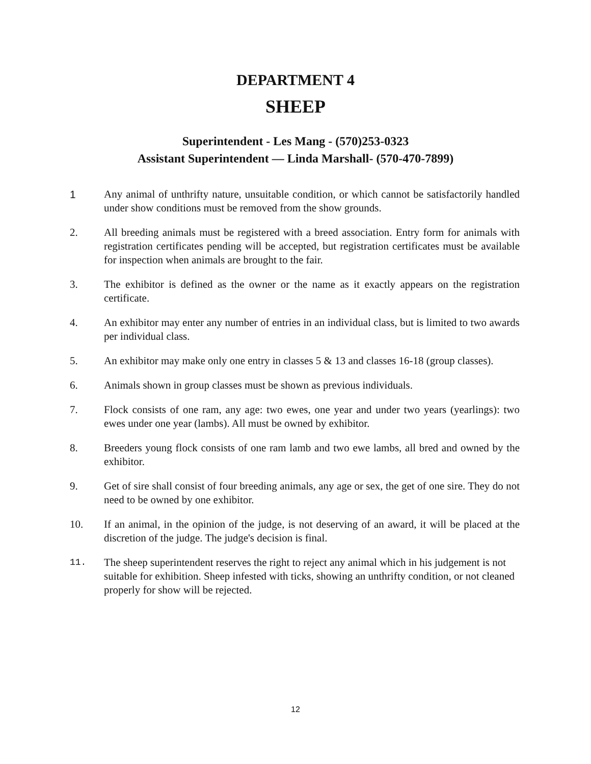DEPARTMENT 4
SHEEP
Superintendent - Les Mang - (570)253-0323
Assistant Superintendent — Linda Marshall- (570-470-7899)
1 Any animal of unthrifty nature, unsuitable condition, or which cannot be satisfactorily handled under show conditions must be removed from the show grounds.
2. All breeding animals must be registered with a breed association. Entry form for animals with registration certificates pending will be accepted, but registration certificates must be available for inspection when animals are brought to the fair.
3. The exhibitor is defined as the owner or the name as it exactly appears on the registration certificate.
4. An exhibitor may enter any number of entries in an individual class, but is limited to two awards per individual class.
5. An exhibitor may make only one entry in classes 5 & 13 and classes 16-18 (group classes).
6. Animals shown in group classes must be shown as previous individuals.
7. Flock consists of one ram, any age: two ewes, one year and under two years (yearlings): two ewes under one year (lambs). All must be owned by exhibitor.
8. Breeders young flock consists of one ram lamb and two ewe lambs, all bred and owned by the exhibitor.
9. Get of sire shall consist of four breeding animals, any age or sex, the get of one sire. They do not need to be owned by one exhibitor.
10. If an animal, in the opinion of the judge, is not deserving of an award, it will be placed at the discretion of the judge. The judge's decision is final.
11. The sheep superintendent reserves the right to reject any animal which in his judgement is not suitable for exhibition. Sheep infested with ticks, showing an unthrifty condition, or not cleaned properly for show will be rejected.
12